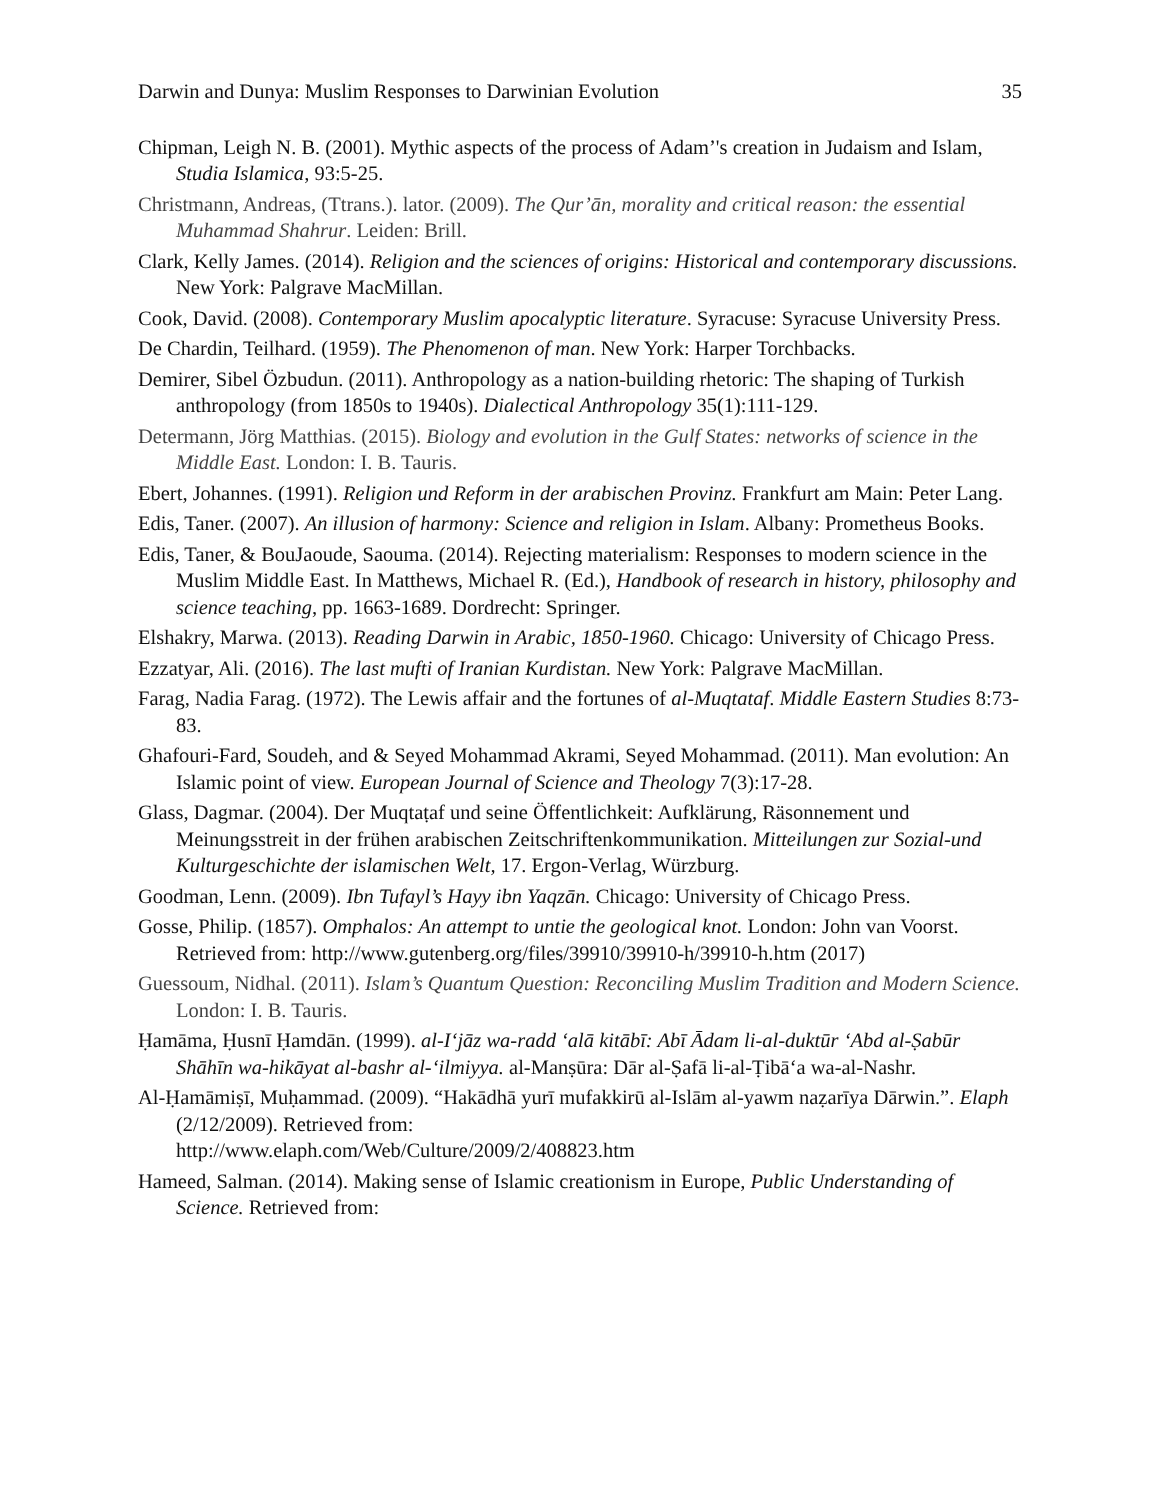Darwin and Dunya: Muslim Responses to Darwinian Evolution 35
Chipman, Leigh N. B. (2001). Mythic aspects of the process of Adam’'s creation in Judaism and Islam, Studia Islamica, 93:5-25.
Christmann, Andreas, (Ttrans.). lator. (2009). The Qur’ān, morality and critical reason: the essential Muhammad Shahrur. Leiden: Brill.
Clark, Kelly James. (2014). Religion and the sciences of origins: Historical and contemporary discussions. New York: Palgrave MacMillan.
Cook, David. (2008). Contemporary Muslim apocalyptic literature. Syracuse: Syracuse University Press.
De Chardin, Teilhard. (1959). The Phenomenon of man. New York: Harper Torchbacks.
Demirer, Sibel Özbudun. (2011). Anthropology as a nation-building rhetoric: The shaping of Turkish anthropology (from 1850s to 1940s). Dialectical Anthropology 35(1):111-129.
Determann, Jörg Matthias. (2015). Biology and evolution in the Gulf States: networks of science in the Middle East. London: I. B. Tauris.
Ebert, Johannes. (1991). Religion und Reform in der arabischen Provinz. Frankfurt am Main: Peter Lang.
Edis, Taner. (2007). An illusion of harmony: Science and religion in Islam. Albany: Prometheus Books.
Edis, Taner, & BouJaoude, Saouma. (2014). Rejecting materialism: Responses to modern science in the Muslim Middle East. In Matthews, Michael R. (Ed.), Handbook of research in history, philosophy and science teaching, pp. 1663-1689. Dordrecht: Springer.
Elshakry, Marwa. (2013). Reading Darwin in Arabic, 1850-1960. Chicago: University of Chicago Press.
Ezzatyar, Ali. (2016). The last mufti of Iranian Kurdistan. New York: Palgrave MacMillan.
Farag, Nadia Farag. (1972). The Lewis affair and the fortunes of al-Muqtataf. Middle Eastern Studies 8:73-83.
Ghafouri-Fard, Soudeh, and & Seyed Mohammad Akrami, Seyed Mohammad. (2011). Man evolution: An Islamic point of view. European Journal of Science and Theology 7(3):17-28.
Glass, Dagmar. (2004). Der Muqtaṭaf und seine Öffentlichkeit: Aufklärung, Räsonnement und Meinungsstreit in der frühen arabischen Zeitschriftenkommunikation. Mitteilungen zur Sozial-und Kulturgeschichte der islamischen Welt, 17. Ergon-Verlag, Würzburg.
Goodman, Lenn. (2009). Ibn Tufayl’s Hayy ibn Yaqzān. Chicago: University of Chicago Press.
Gosse, Philip. (1857). Omphalos: An attempt to untie the geological knot. London: John van Voorst. Retrieved from: http://www.gutenberg.org/files/39910/39910-h/39910-h.htm (2017)
Guessoum, Nidhal. (2011). Islam’s Quantum Question: Reconciling Muslim Tradition and Modern Science. London: I. B. Tauris.
Ḥamāma, Ḥusnī Ḥamdān. (1999). al-I‘jāz wa-radd ‘alā kitābī: Abī Ādam li-al-duktūr ‘Abd al-Ṣabūr Shāhīn wa-hikāyat al-bashr al-‘ilmiyya. al-Manṣūra: Dār al-Ṣafā li-al-Ṭibā‘a wa-al-Nashr.
Al-Ḥamāmiṣī, Muḥammad. (2009). “Hakādhā yurī mufakkirū al-Islām al-yawm naẓarīya Dārwin.”. Elaph (2/12/2009). Retrieved from:
http://www.elaph.com/Web/Culture/2009/2/408823.htm
Hameed, Salman. (2014). Making sense of Islamic creationism in Europe, Public Understanding of Science. Retrieved from: